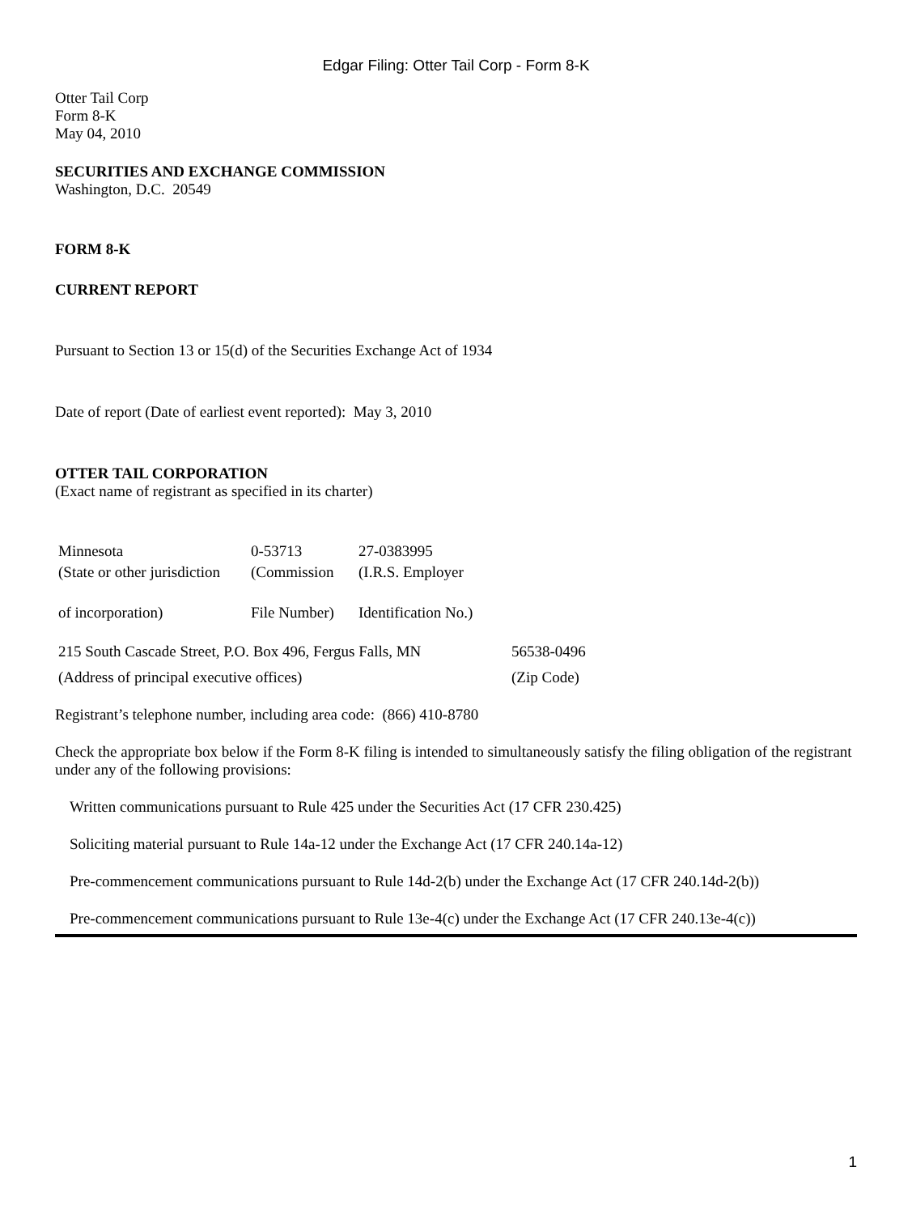Edgar Filing: Otter Tail Corp - Form 8-K
Otter Tail Corp
Form 8-K
May 04, 2010
SECURITIES AND EXCHANGE COMMISSION
Washington, D.C. 20549
FORM 8-K
CURRENT REPORT
Pursuant to Section 13 or 15(d) of the Securities Exchange Act of 1934
Date of report (Date of earliest event reported): May 3, 2010
OTTER TAIL CORPORATION
(Exact name of registrant as specified in its charter)
| Minnesota | 0-53713 | 27-0383995 |
| (State or other jurisdiction | (Commission | (I.R.S. Employer |
| of incorporation) | File Number) | Identification No.) |
| 215 South Cascade Street, P.O. Box 496, Fergus Falls, MN | 56538-0496 |
| (Address of principal executive offices) | (Zip Code) |
Registrant’s telephone number, including area code: (866) 410-8780
Check the appropriate box below if the Form 8-K filing is intended to simultaneously satisfy the filing obligation of the registrant under any of the following provisions:
Written communications pursuant to Rule 425 under the Securities Act (17 CFR 230.425)
Soliciting material pursuant to Rule 14a-12 under the Exchange Act (17 CFR 240.14a-12)
Pre-commencement communications pursuant to Rule 14d-2(b) under the Exchange Act (17 CFR 240.14d-2(b))
Pre-commencement communications pursuant to Rule 13e-4(c) under the Exchange Act (17 CFR 240.13e-4(c))
1